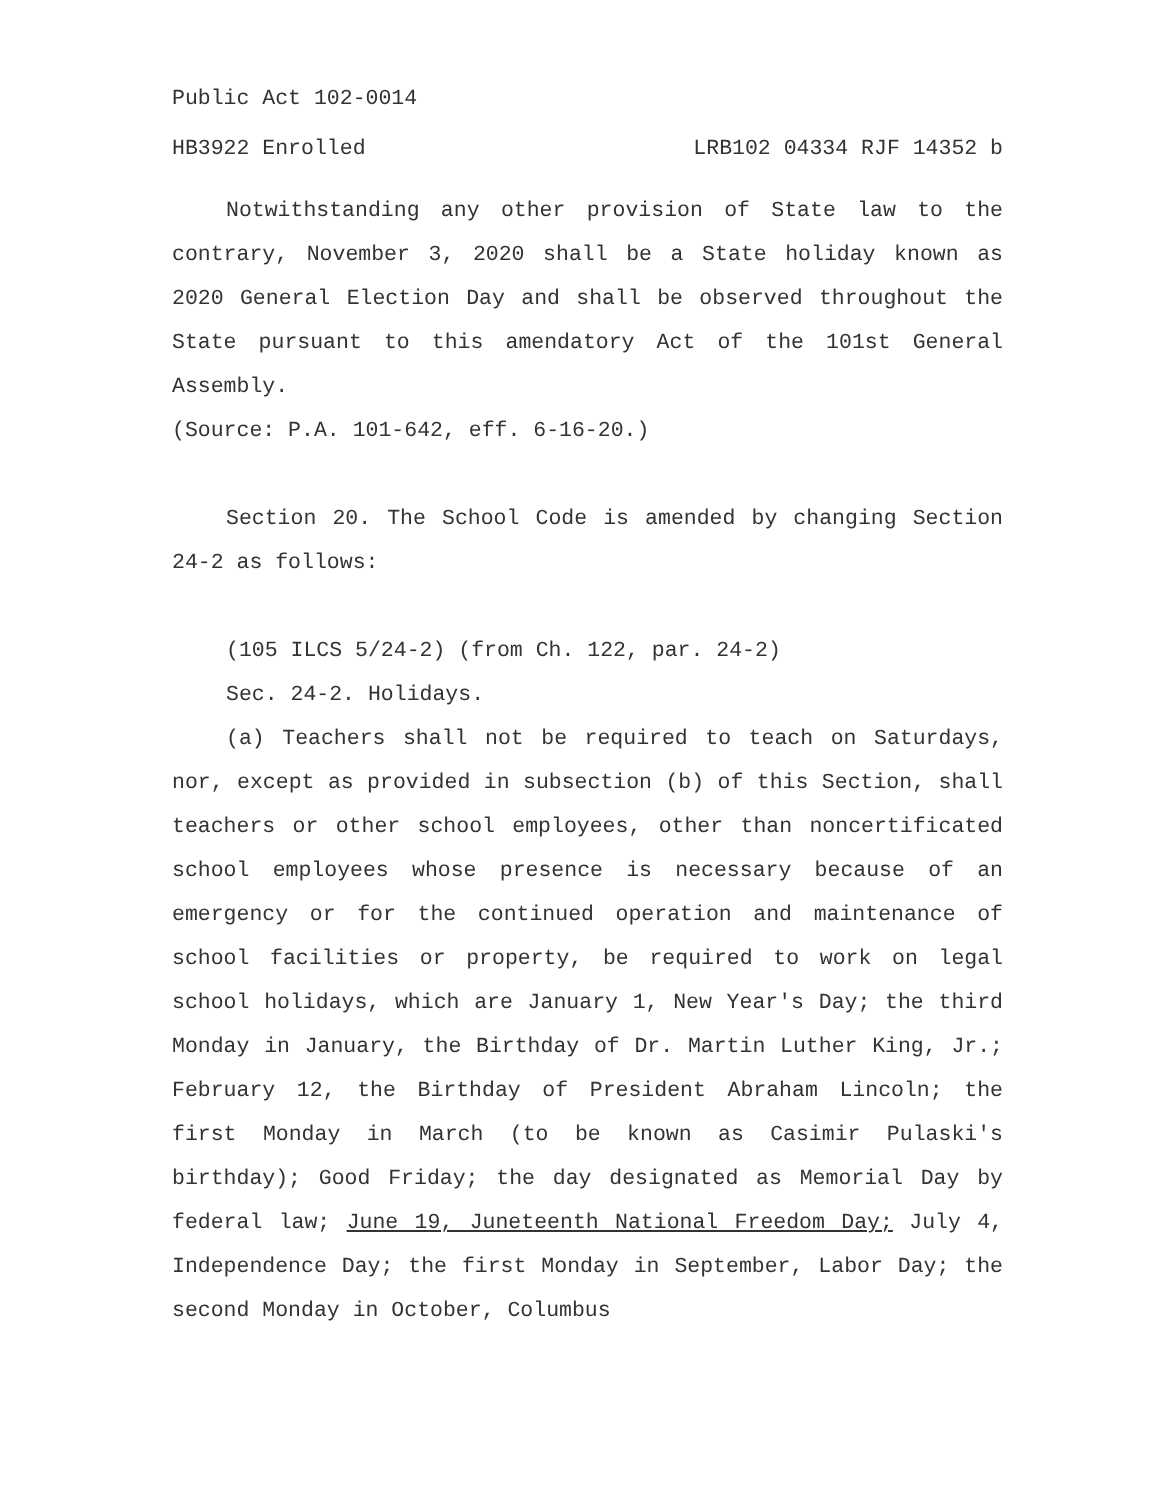Public Act 102-0014
HB3922 Enrolled LRB102 04334 RJF 14352 b
Notwithstanding any other provision of State law to the contrary, November 3, 2020 shall be a State holiday known as 2020 General Election Day and shall be observed throughout the State pursuant to this amendatory Act of the 101st General Assembly.
(Source: P.A. 101-642, eff. 6-16-20.)
Section 20. The School Code is amended by changing Section 24-2 as follows:
(105 ILCS 5/24-2) (from Ch. 122, par. 24-2)
Sec. 24-2. Holidays.
(a) Teachers shall not be required to teach on Saturdays, nor, except as provided in subsection (b) of this Section, shall teachers or other school employees, other than noncertificated school employees whose presence is necessary because of an emergency or for the continued operation and maintenance of school facilities or property, be required to work on legal school holidays, which are January 1, New Year's Day; the third Monday in January, the Birthday of Dr. Martin Luther King, Jr.; February 12, the Birthday of President Abraham Lincoln; the first Monday in March (to be known as Casimir Pulaski's birthday); Good Friday; the day designated as Memorial Day by federal law; June 19, Juneteenth National Freedom Day; July 4, Independence Day; the first Monday in September, Labor Day; the second Monday in October, Columbus